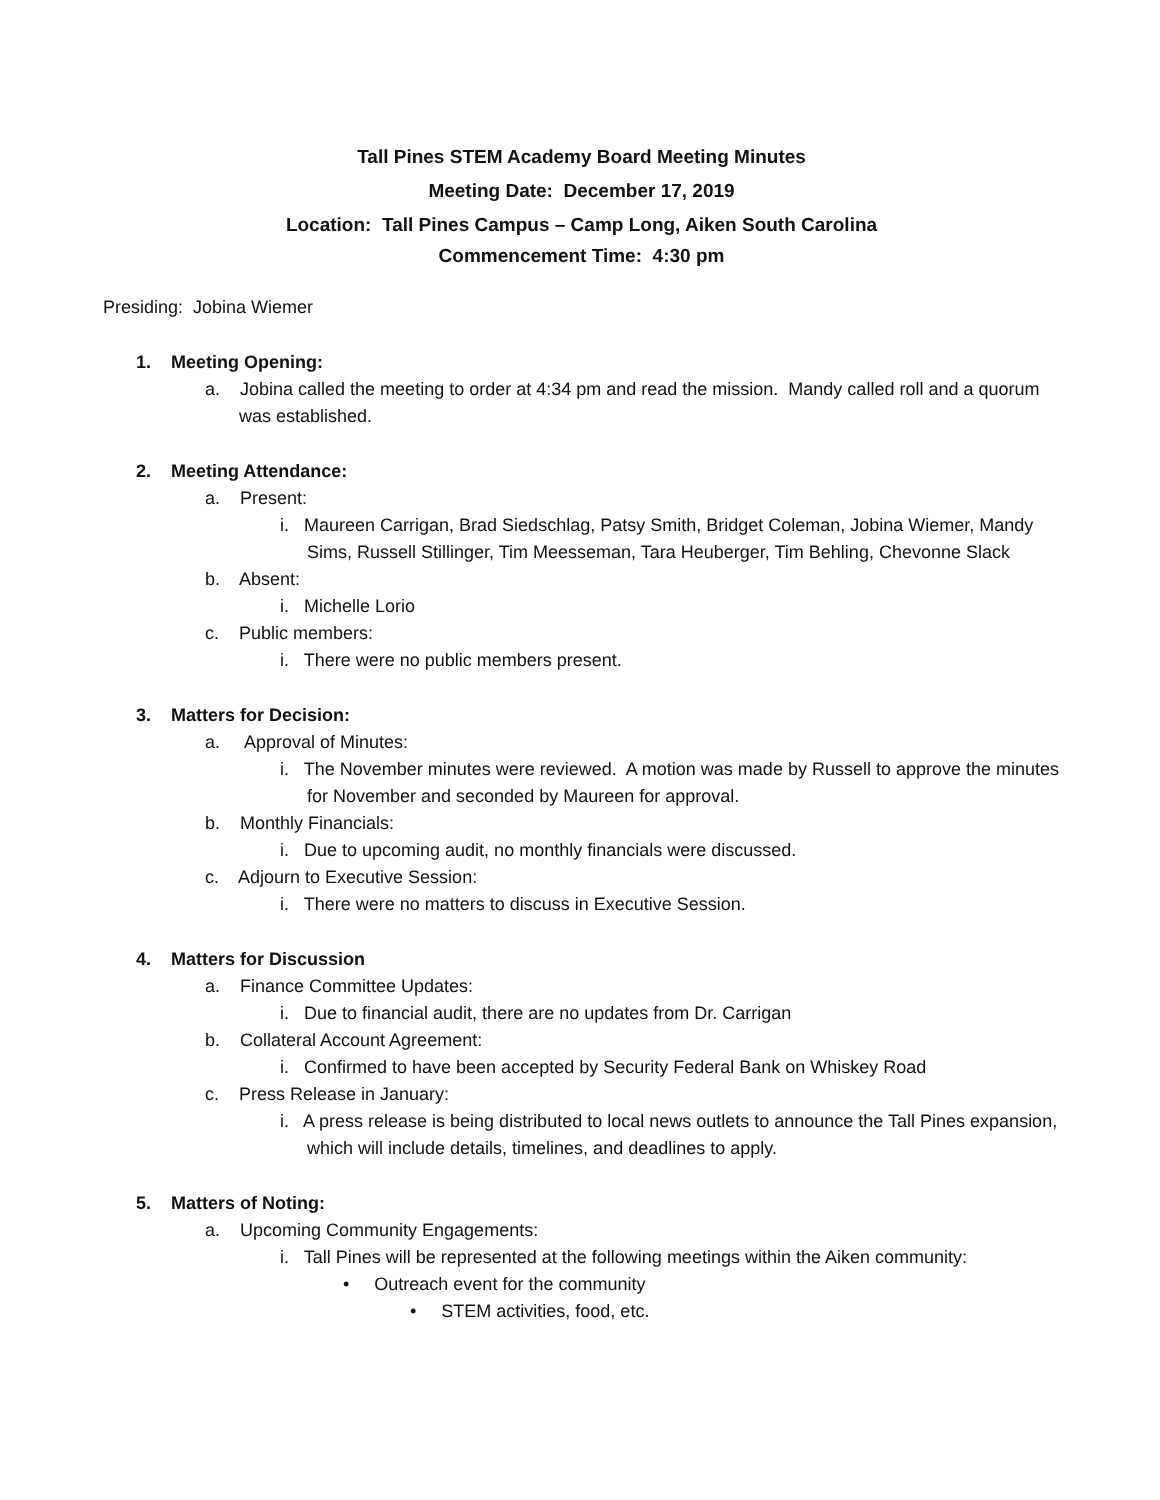Tall Pines STEM Academy Board Meeting Minutes
Meeting Date: December 17, 2019
Location: Tall Pines Campus – Camp Long, Aiken South Carolina
Commencement Time: 4:30 pm
Presiding: Jobina Wiemer
1. Meeting Opening:
a. Jobina called the meeting to order at 4:34 pm and read the mission. Mandy called roll and a quorum was established.
2. Meeting Attendance:
a. Present:
i. Maureen Carrigan, Brad Siedschlag, Patsy Smith, Bridget Coleman, Jobina Wiemer, Mandy Sims, Russell Stillinger, Tim Meesseman, Tara Heuberger, Tim Behling, Chevonne Slack
b. Absent:
i. Michelle Lorio
c. Public members:
i. There were no public members present.
3. Matters for Decision:
a. Approval of Minutes:
i. The November minutes were reviewed. A motion was made by Russell to approve the minutes for November and seconded by Maureen for approval.
b. Monthly Financials:
i. Due to upcoming audit, no monthly financials were discussed.
c. Adjourn to Executive Session:
i. There were no matters to discuss in Executive Session.
4. Matters for Discussion
a. Finance Committee Updates:
i. Due to financial audit, there are no updates from Dr. Carrigan
b. Collateral Account Agreement:
i. Confirmed to have been accepted by Security Federal Bank on Whiskey Road
c. Press Release in January:
i. A press release is being distributed to local news outlets to announce the Tall Pines expansion, which will include details, timelines, and deadlines to apply.
5. Matters of Noting:
a. Upcoming Community Engagements:
i. Tall Pines will be represented at the following meetings within the Aiken community:
• Outreach event for the community
• STEM activities, food, etc.